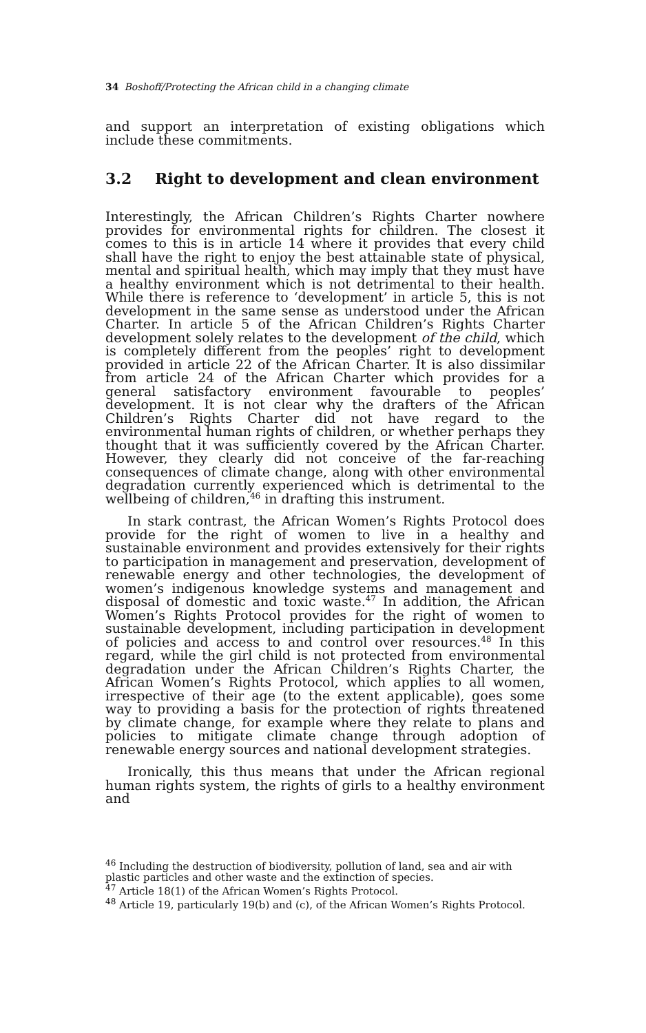34 Boshoff/Protecting the African child in a changing climate
and support an interpretation of existing obligations which include these commitments.
3.2 Right to development and clean environment
Interestingly, the African Children’s Rights Charter nowhere provides for environmental rights for children. The closest it comes to this is in article 14 where it provides that every child shall have the right to enjoy the best attainable state of physical, mental and spiritual health, which may imply that they must have a healthy environment which is not detrimental to their health. While there is reference to ‘development’ in article 5, this is not development in the same sense as understood under the African Charter. In article 5 of the African Children’s Rights Charter development solely relates to the development of the child, which is completely different from the peoples’ right to development provided in article 22 of the African Charter. It is also dissimilar from article 24 of the African Charter which provides for a general satisfactory environment favourable to peoples’ development. It is not clear why the drafters of the African Children’s Rights Charter did not have regard to the environmental human rights of children, or whether perhaps they thought that it was sufficiently covered by the African Charter. However, they clearly did not conceive of the far-reaching consequences of climate change, along with other environmental degradation currently experienced which is detrimental to the wellbeing of children,<sup>46</sup> in drafting this instrument.
In stark contrast, the African Women’s Rights Protocol does provide for the right of women to live in a healthy and sustainable environment and provides extensively for their rights to participation in management and preservation, development of renewable energy and other technologies, the development of women’s indigenous knowledge systems and management and disposal of domestic and toxic waste.<sup>47</sup> In addition, the African Women’s Rights Protocol provides for the right of women to sustainable development, including participation in development of policies and access to and control over resources.<sup>48</sup> In this regard, while the girl child is not protected from environmental degradation under the African Children’s Rights Charter, the African Women’s Rights Protocol, which applies to all women, irrespective of their age (to the extent applicable), goes some way to providing a basis for the protection of rights threatened by climate change, for example where they relate to plans and policies to mitigate climate change through adoption of renewable energy sources and national development strategies.
Ironically, this thus means that under the African regional human rights system, the rights of girls to a healthy environment and
<sup>46</sup> Including the destruction of biodiversity, pollution of land, sea and air with plastic particles and other waste and the extinction of species.
<sup>47</sup> Article 18(1) of the African Women’s Rights Protocol.
<sup>48</sup> Article 19, particularly 19(b) and (c), of the African Women’s Rights Protocol.